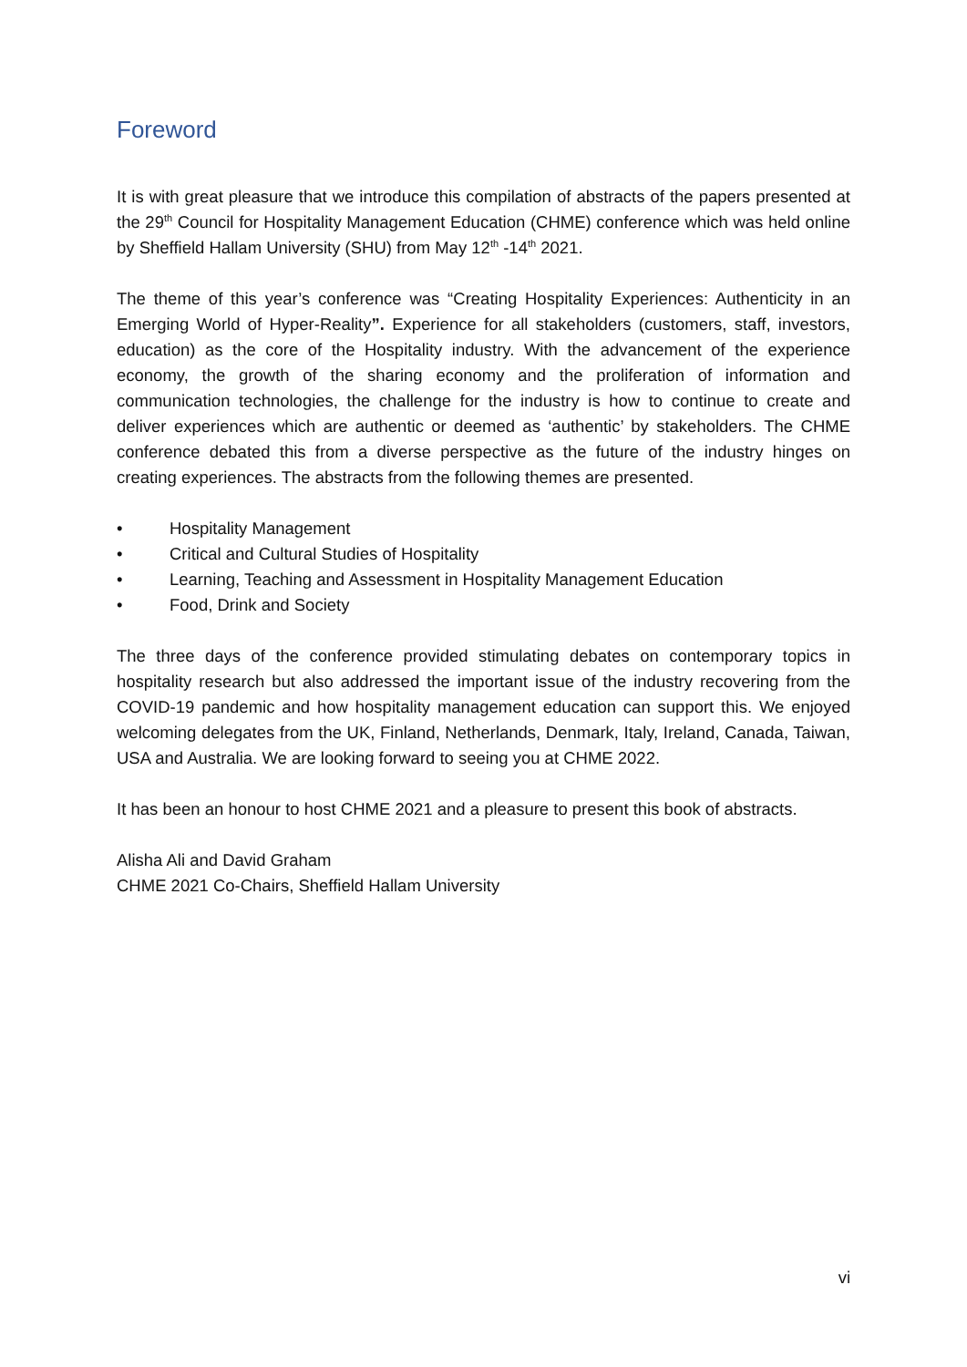Foreword
It is with great pleasure that we introduce this compilation of abstracts of the papers presented at the 29<sup>th</sup> Council for Hospitality Management Education (CHME) conference which was held online by Sheffield Hallam University (SHU) from May 12<sup>th</sup> -14<sup>th</sup> 2021.
The theme of this year’s conference was “Creating Hospitality Experiences: Authenticity in an Emerging World of Hyper-Reality”. Experience for all stakeholders (customers, staff, investors, education) as the core of the Hospitality industry. With the advancement of the experience economy, the growth of the sharing economy and the proliferation of information and communication technologies, the challenge for the industry is how to continue to create and deliver experiences which are authentic or deemed as ‘authentic’ by stakeholders. The CHME conference debated this from a diverse perspective as the future of the industry hinges on creating experiences. The abstracts from the following themes are presented.
• Hospitality Management
• Critical and Cultural Studies of Hospitality
• Learning, Teaching and Assessment in Hospitality Management Education
• Food, Drink and Society
The three days of the conference provided stimulating debates on contemporary topics in hospitality research but also addressed the important issue of the industry recovering from the COVID-19 pandemic and how hospitality management education can support this. We enjoyed welcoming delegates from the UK, Finland, Netherlands, Denmark, Italy, Ireland, Canada, Taiwan, USA and Australia. We are looking forward to seeing you at CHME 2022.
It has been an honour to host CHME 2021 and a pleasure to present this book of abstracts.
Alisha Ali and David Graham
CHME 2021 Co-Chairs, Sheffield Hallam University
vi